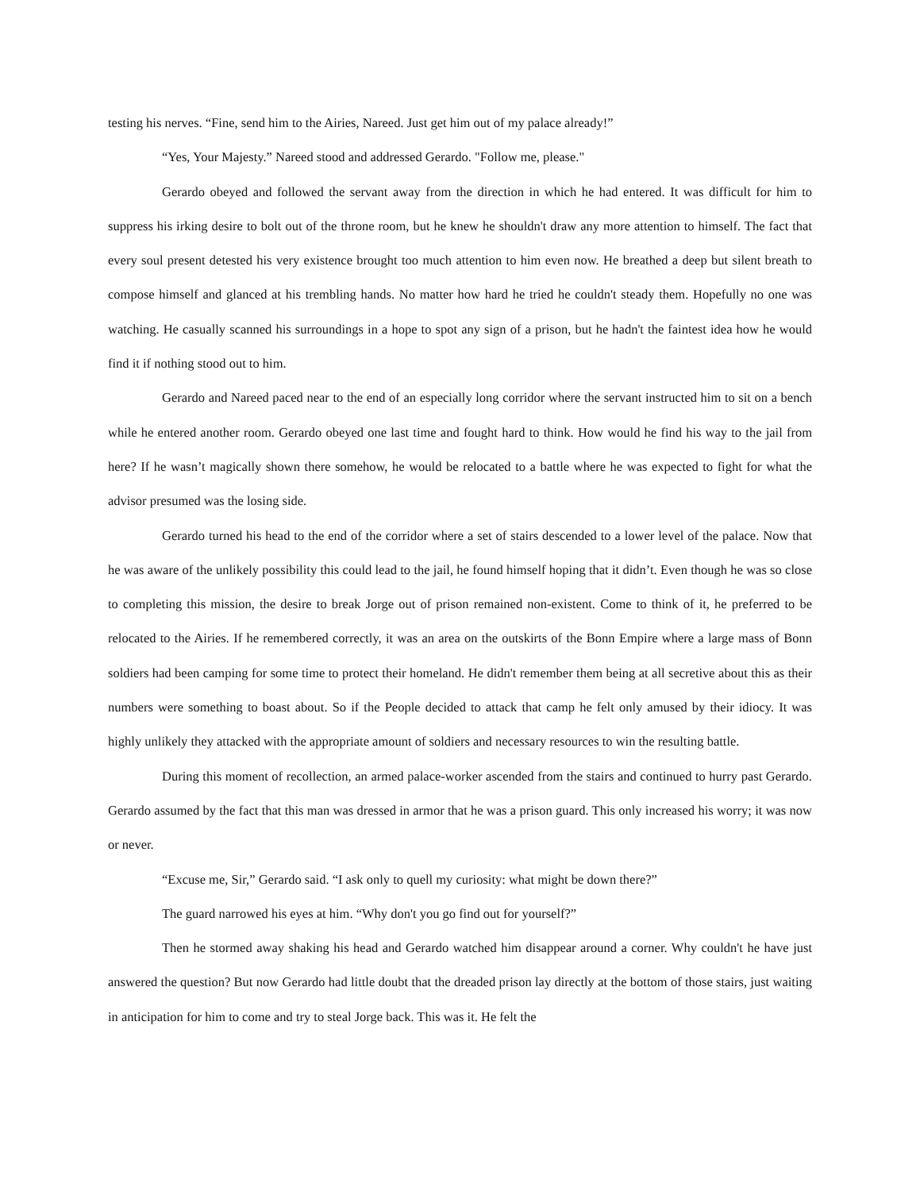testing his nerves. “Fine, send him to the Airies, Nareed. Just get him out of my palace already!”
“Yes, Your Majesty.” Nareed stood and addressed Gerardo. "Follow me, please."
Gerardo obeyed and followed the servant away from the direction in which he had entered. It was difficult for him to suppress his irking desire to bolt out of the throne room, but he knew he shouldn't draw any more attention to himself. The fact that every soul present detested his very existence brought too much attention to him even now. He breathed a deep but silent breath to compose himself and glanced at his trembling hands. No matter how hard he tried he couldn't steady them. Hopefully no one was watching. He casually scanned his surroundings in a hope to spot any sign of a prison, but he hadn't the faintest idea how he would find it if nothing stood out to him.
Gerardo and Nareed paced near to the end of an especially long corridor where the servant instructed him to sit on a bench while he entered another room. Gerardo obeyed one last time and fought hard to think. How would he find his way to the jail from here? If he wasn’t magically shown there somehow, he would be relocated to a battle where he was expected to fight for what the advisor presumed was the losing side.
Gerardo turned his head to the end of the corridor where a set of stairs descended to a lower level of the palace. Now that he was aware of the unlikely possibility this could lead to the jail, he found himself hoping that it didn’t. Even though he was so close to completing this mission, the desire to break Jorge out of prison remained non-existent. Come to think of it, he preferred to be relocated to the Airies. If he remembered correctly, it was an area on the outskirts of the Bonn Empire where a large mass of Bonn soldiers had been camping for some time to protect their homeland. He didn't remember them being at all secretive about this as their numbers were something to boast about. So if the People decided to attack that camp he felt only amused by their idiocy. It was highly unlikely they attacked with the appropriate amount of soldiers and necessary resources to win the resulting battle.
During this moment of recollection, an armed palace-worker ascended from the stairs and continued to hurry past Gerardo. Gerardo assumed by the fact that this man was dressed in armor that he was a prison guard. This only increased his worry; it was now or never.
“Excuse me, Sir,” Gerardo said. “I ask only to quell my curiosity: what might be down there?”
The guard narrowed his eyes at him. “Why don't you go find out for yourself?”
Then he stormed away shaking his head and Gerardo watched him disappear around a corner. Why couldn't he have just answered the question? But now Gerardo had little doubt that the dreaded prison lay directly at the bottom of those stairs, just waiting in anticipation for him to come and try to steal Jorge back. This was it. He felt the